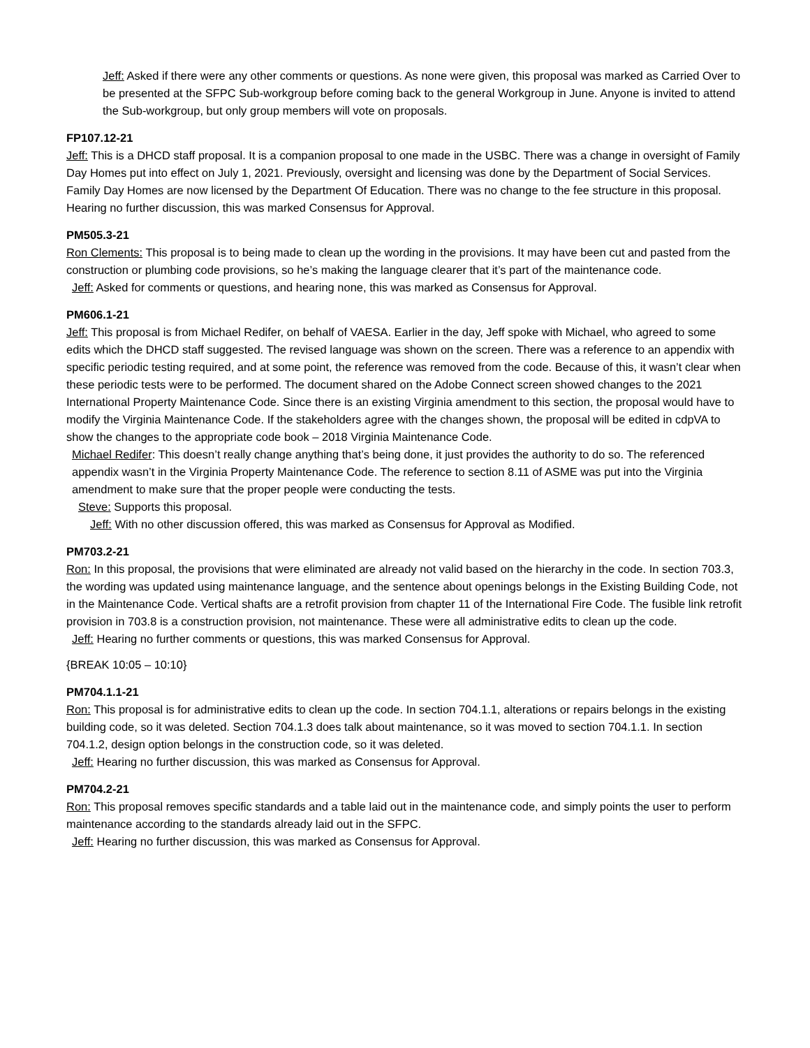Jeff: Asked if there were any other comments or questions. As none were given, this proposal was marked as Carried Over to be presented at the SFPC Sub-workgroup before coming back to the general Workgroup in June. Anyone is invited to attend the Sub-workgroup, but only group members will vote on proposals.
FP107.12-21
Jeff: This is a DHCD staff proposal. It is a companion proposal to one made in the USBC. There was a change in oversight of Family Day Homes put into effect on July 1, 2021. Previously, oversight and licensing was done by the Department of Social Services. Family Day Homes are now licensed by the Department Of Education. There was no change to the fee structure in this proposal. Hearing no further discussion, this was marked Consensus for Approval.
PM505.3-21
Ron Clements: This proposal is to being made to clean up the wording in the provisions. It may have been cut and pasted from the construction or plumbing code provisions, so he’s making the language clearer that it’s part of the maintenance code.
Jeff: Asked for comments or questions, and hearing none, this was marked as Consensus for Approval.
PM606.1-21
Jeff: This proposal is from Michael Redifer, on behalf of VAESA. Earlier in the day, Jeff spoke with Michael, who agreed to some edits which the DHCD staff suggested. The revised language was shown on the screen. There was a reference to an appendix with specific periodic testing required, and at some point, the reference was removed from the code. Because of this, it wasn’t clear when these periodic tests were to be performed. The document shared on the Adobe Connect screen showed changes to the 2021 International Property Maintenance Code. Since there is an existing Virginia amendment to this section, the proposal would have to modify the Virginia Maintenance Code. If the stakeholders agree with the changes shown, the proposal will be edited in cdpVA to show the changes to the appropriate code book – 2018 Virginia Maintenance Code.
Michael Redifer: This doesn’t really change anything that’s being done, it just provides the authority to do so. The referenced appendix wasn’t in the Virginia Property Maintenance Code. The reference to section 8.11 of ASME was put into the Virginia amendment to make sure that the proper people were conducting the tests.
Steve: Supports this proposal.
Jeff: With no other discussion offered, this was marked as Consensus for Approval as Modified.
PM703.2-21
Ron: In this proposal, the provisions that were eliminated are already not valid based on the hierarchy in the code. In section 703.3, the wording was updated using maintenance language, and the sentence about openings belongs in the Existing Building Code, not in the Maintenance Code. Vertical shafts are a retrofit provision from chapter 11 of the International Fire Code. The fusible link retrofit provision in 703.8 is a construction provision, not maintenance. These were all administrative edits to clean up the code.
Jeff: Hearing no further comments or questions, this was marked Consensus for Approval.
{BREAK 10:05 – 10:10}
PM704.1.1-21
Ron: This proposal is for administrative edits to clean up the code. In section 704.1.1, alterations or repairs belongs in the existing building code, so it was deleted. Section 704.1.3 does talk about maintenance, so it was moved to section 704.1.1. In section 704.1.2, design option belongs in the construction code, so it was deleted.
Jeff: Hearing no further discussion, this was marked as Consensus for Approval.
PM704.2-21
Ron: This proposal removes specific standards and a table laid out in the maintenance code, and simply points the user to perform maintenance according to the standards already laid out in the SFPC.
Jeff: Hearing no further discussion, this was marked as Consensus for Approval.